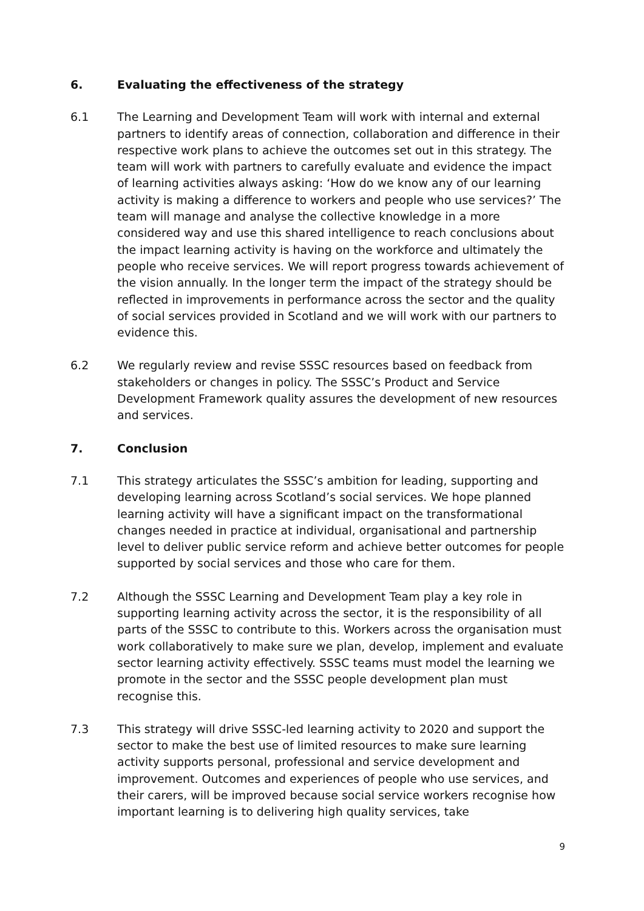6. Evaluating the effectiveness of the strategy
6.1 The Learning and Development Team will work with internal and external partners to identify areas of connection, collaboration and difference in their respective work plans to achieve the outcomes set out in this strategy. The team will work with partners to carefully evaluate and evidence the impact of learning activities always asking: ‘How do we know any of our learning activity is making a difference to workers and people who use services?’ The team will manage and analyse the collective knowledge in a more considered way and use this shared intelligence to reach conclusions about the impact learning activity is having on the workforce and ultimately the people who receive services. We will report progress towards achievement of the vision annually. In the longer term the impact of the strategy should be reflected in improvements in performance across the sector and the quality of social services provided in Scotland and we will work with our partners to evidence this.
6.2 We regularly review and revise SSSC resources based on feedback from stakeholders or changes in policy. The SSSC’s Product and Service Development Framework quality assures the development of new resources and services.
7. Conclusion
7.1 This strategy articulates the SSSC’s ambition for leading, supporting and developing learning across Scotland’s social services. We hope planned learning activity will have a significant impact on the transformational changes needed in practice at individual, organisational and partnership level to deliver public service reform and achieve better outcomes for people supported by social services and those who care for them.
7.2 Although the SSSC Learning and Development Team play a key role in supporting learning activity across the sector, it is the responsibility of all parts of the SSSC to contribute to this. Workers across the organisation must work collaboratively to make sure we plan, develop, implement and evaluate sector learning activity effectively. SSSC teams must model the learning we promote in the sector and the SSSC people development plan must recognise this.
7.3 This strategy will drive SSSC-led learning activity to 2020 and support the sector to make the best use of limited resources to make sure learning activity supports personal, professional and service development and improvement. Outcomes and experiences of people who use services, and their carers, will be improved because social service workers recognise how important learning is to delivering high quality services, take
9